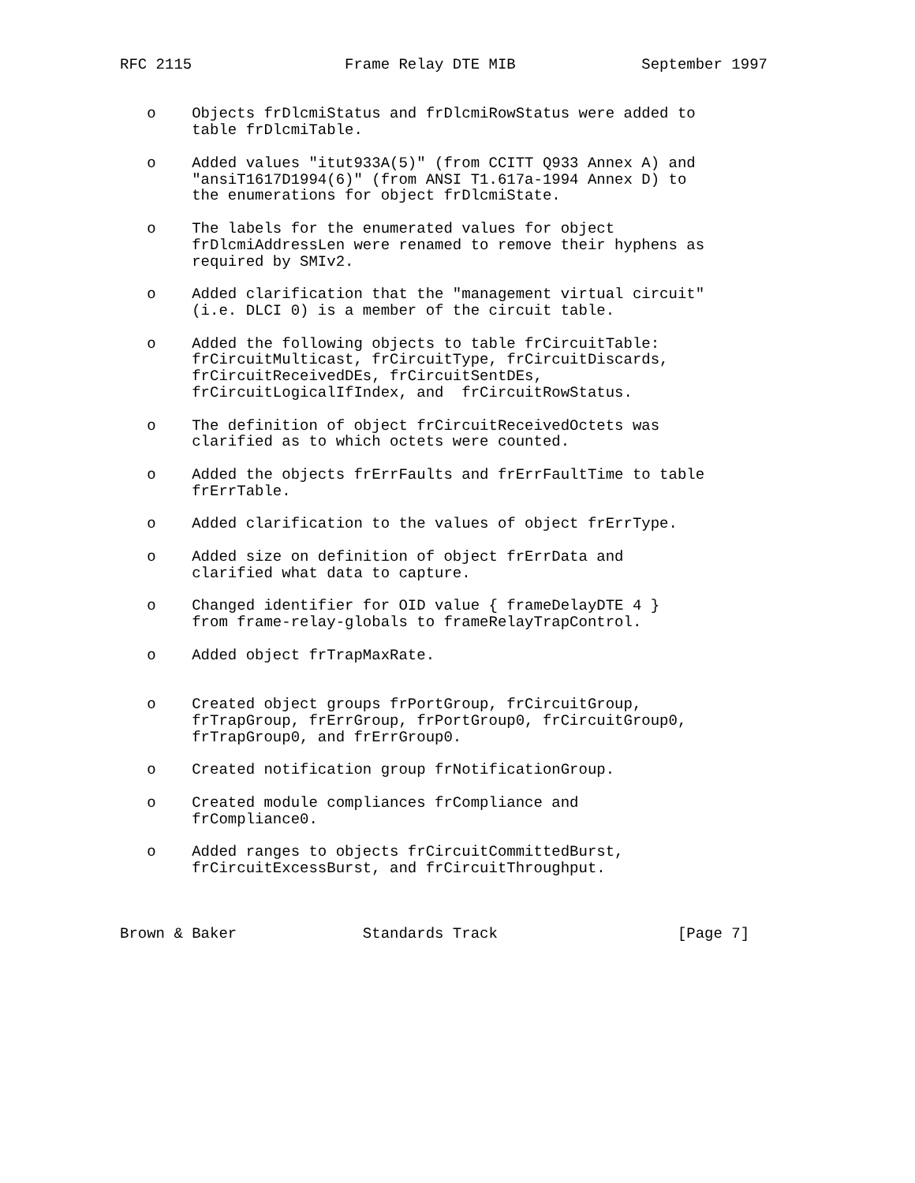RFC 2115                 Frame Relay DTE MIB              September 1997


   o    Objects frDlcmiStatus and frDlcmiRowStatus were added to
        table frDlcmiTable.

   o    Added values "itut933A(5)" (from CCITT Q933 Annex A) and
        "ansiT1617D1994(6)" (from ANSI T1.617a-1994 Annex D) to
        the enumerations for object frDlcmiState.

   o    The labels for the enumerated values for object
        frDlcmiAddressLen were renamed to remove their hyphens as
        required by SMIv2.

   o    Added clarification that the "management virtual circuit"
        (i.e. DLCI 0) is a member of the circuit table.

   o    Added the following objects to table frCircuitTable:
        frCircuitMulticast, frCircuitType, frCircuitDiscards,
        frCircuitReceivedDEs, frCircuitSentDEs,
        frCircuitLogicalIfIndex, and  frCircuitRowStatus.

   o    The definition of object frCircuitReceivedOctets was
        clarified as to which octets were counted.

   o    Added the objects frErrFaults and frErrFaultTime to table
        frErrTable.

   o    Added clarification to the values of object frErrType.

   o    Added size on definition of object frErrData and
        clarified what data to capture.

   o    Changed identifier for OID value { frameDelayDTE 4 }
        from frame-relay-globals to frameRelayTrapControl.

   o    Added object frTrapMaxRate.


   o    Created object groups frPortGroup, frCircuitGroup,
        frTrapGroup, frErrGroup, frPortGroup0, frCircuitGroup0,
        frTrapGroup0, and frErrGroup0.

   o    Created notification group frNotificationGroup.

   o    Created module compliances frCompliance and
        frCompliance0.

   o    Added ranges to objects frCircuitCommittedBurst,
        frCircuitExcessBurst, and frCircuitThroughput.



Brown & Baker              Standards Track                    [Page 7]